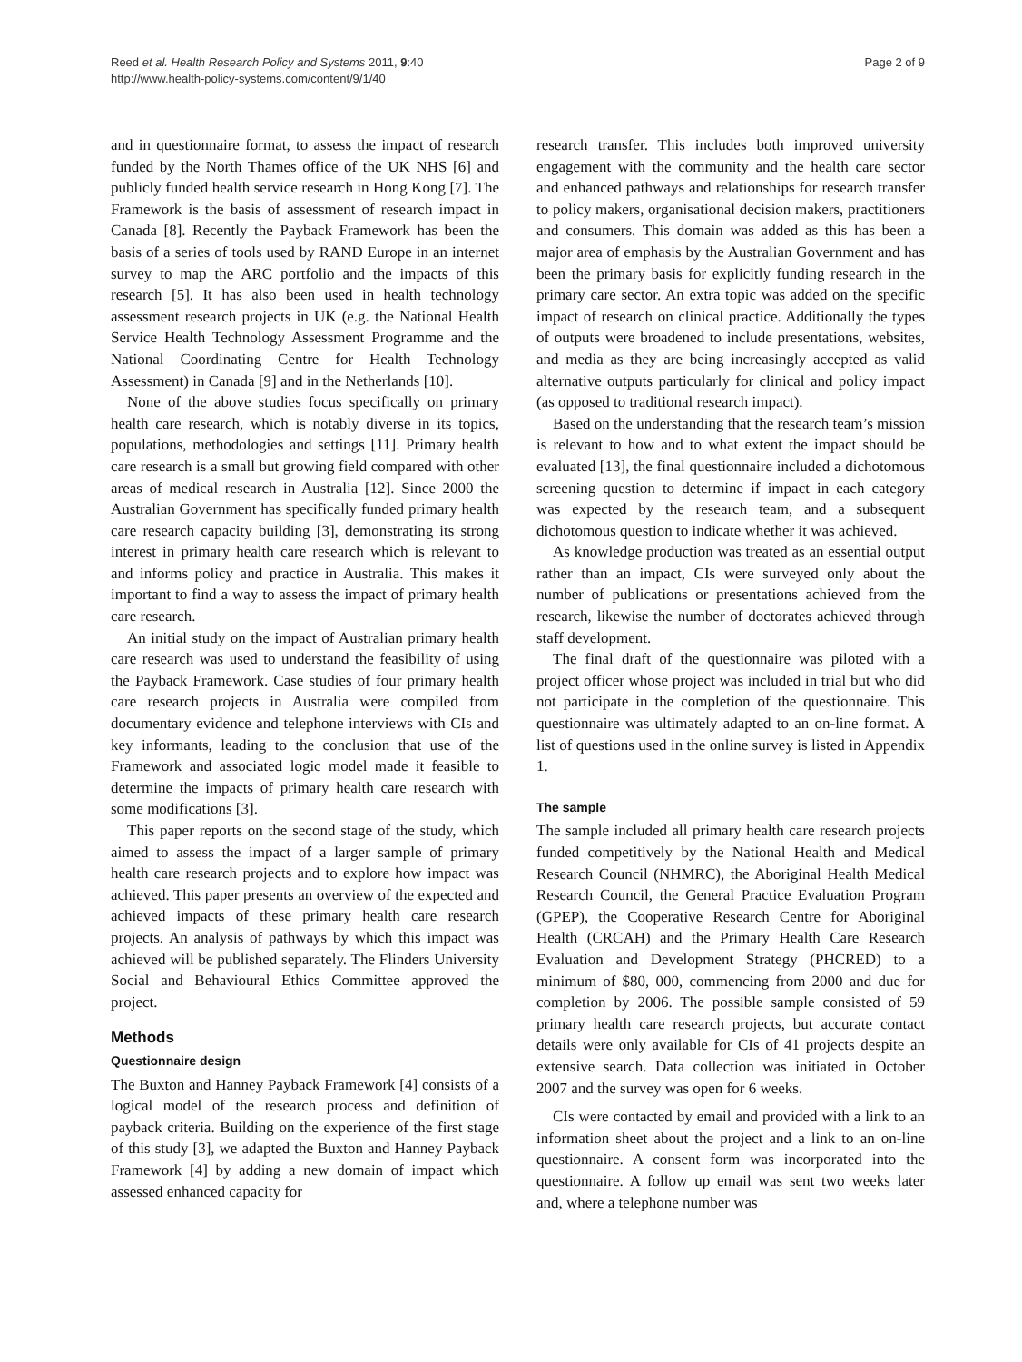Reed et al. Health Research Policy and Systems 2011, 9:40
http://www.health-policy-systems.com/content/9/1/40
Page 2 of 9
and in questionnaire format, to assess the impact of research funded by the North Thames office of the UK NHS [6] and publicly funded health service research in Hong Kong [7]. The Framework is the basis of assessment of research impact in Canada [8]. Recently the Payback Framework has been the basis of a series of tools used by RAND Europe in an internet survey to map the ARC portfolio and the impacts of this research [5]. It has also been used in health technology assessment research projects in UK (e.g. the National Health Service Health Technology Assessment Programme and the National Coordinating Centre for Health Technology Assessment) in Canada [9] and in the Netherlands [10].
None of the above studies focus specifically on primary health care research, which is notably diverse in its topics, populations, methodologies and settings [11]. Primary health care research is a small but growing field compared with other areas of medical research in Australia [12]. Since 2000 the Australian Government has specifically funded primary health care research capacity building [3], demonstrating its strong interest in primary health care research which is relevant to and informs policy and practice in Australia. This makes it important to find a way to assess the impact of primary health care research.
An initial study on the impact of Australian primary health care research was used to understand the feasibility of using the Payback Framework. Case studies of four primary health care research projects in Australia were compiled from documentary evidence and telephone interviews with CIs and key informants, leading to the conclusion that use of the Framework and associated logic model made it feasible to determine the impacts of primary health care research with some modifications [3].
This paper reports on the second stage of the study, which aimed to assess the impact of a larger sample of primary health care research projects and to explore how impact was achieved. This paper presents an overview of the expected and achieved impacts of these primary health care research projects. An analysis of pathways by which this impact was achieved will be published separately. The Flinders University Social and Behavioural Ethics Committee approved the project.
Methods
Questionnaire design
The Buxton and Hanney Payback Framework [4] consists of a logical model of the research process and definition of payback criteria. Building on the experience of the first stage of this study [3], we adapted the Buxton and Hanney Payback Framework [4] by adding a new domain of impact which assessed enhanced capacity for
research transfer. This includes both improved university engagement with the community and the health care sector and enhanced pathways and relationships for research transfer to policy makers, organisational decision makers, practitioners and consumers. This domain was added as this has been a major area of emphasis by the Australian Government and has been the primary basis for explicitly funding research in the primary care sector. An extra topic was added on the specific impact of research on clinical practice. Additionally the types of outputs were broadened to include presentations, websites, and media as they are being increasingly accepted as valid alternative outputs particularly for clinical and policy impact (as opposed to traditional research impact).
Based on the understanding that the research team’s mission is relevant to how and to what extent the impact should be evaluated [13], the final questionnaire included a dichotomous screening question to determine if impact in each category was expected by the research team, and a subsequent dichotomous question to indicate whether it was achieved.
As knowledge production was treated as an essential output rather than an impact, CIs were surveyed only about the number of publications or presentations achieved from the research, likewise the number of doctorates achieved through staff development.
The final draft of the questionnaire was piloted with a project officer whose project was included in trial but who did not participate in the completion of the questionnaire. This questionnaire was ultimately adapted to an on-line format. A list of questions used in the online survey is listed in Appendix 1.
The sample
The sample included all primary health care research projects funded competitively by the National Health and Medical Research Council (NHMRC), the Aboriginal Health Medical Research Council, the General Practice Evaluation Program (GPEP), the Cooperative Research Centre for Aboriginal Health (CRCAH) and the Primary Health Care Research Evaluation and Development Strategy (PHCRED) to a minimum of $80, 000, commencing from 2000 and due for completion by 2006. The possible sample consisted of 59 primary health care research projects, but accurate contact details were only available for CIs of 41 projects despite an extensive search. Data collection was initiated in October 2007 and the survey was open for 6 weeks.
CIs were contacted by email and provided with a link to an information sheet about the project and a link to an on-line questionnaire. A consent form was incorporated into the questionnaire. A follow up email was sent two weeks later and, where a telephone number was